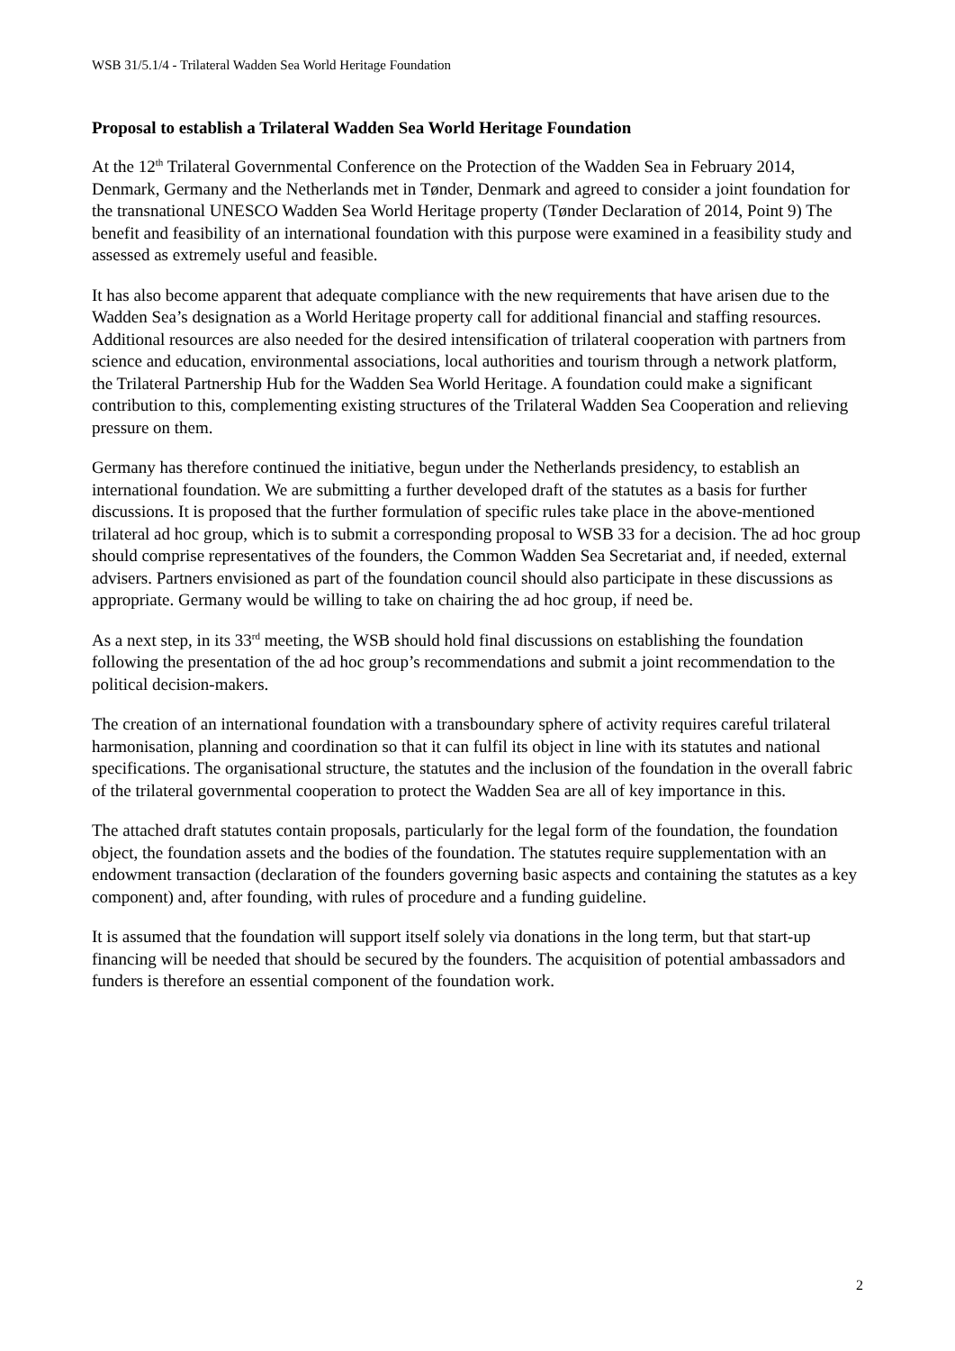WSB 31/5.1/4 - Trilateral Wadden Sea World Heritage Foundation
Proposal to establish a Trilateral Wadden Sea World Heritage Foundation
At the 12<sup>th</sup> Trilateral Governmental Conference on the Protection of the Wadden Sea in February 2014, Denmark, Germany and the Netherlands met in Tønder, Denmark and agreed to consider a joint foundation for the transnational UNESCO Wadden Sea World Heritage property (Tønder Declaration of 2014, Point 9) The benefit and feasibility of an international foundation with this purpose were examined in a feasibility study and assessed as extremely useful and feasible.
It has also become apparent that adequate compliance with the new requirements that have arisen due to the Wadden Sea’s designation as a World Heritage property call for additional financial and staffing resources. Additional resources are also needed for the desired intensification of trilateral cooperation with partners from science and education, environmental associations, local authorities and tourism through a network platform, the Trilateral Partnership Hub for the Wadden Sea World Heritage. A foundation could make a significant contribution to this, complementing existing structures of the Trilateral Wadden Sea Cooperation and relieving pressure on them.
Germany has therefore continued the initiative, begun under the Netherlands presidency, to establish an international foundation. We are submitting a further developed draft of the statutes as a basis for further discussions. It is proposed that the further formulation of specific rules take place in the above-mentioned trilateral ad hoc group, which is to submit a corresponding proposal to WSB 33 for a decision. The ad hoc group should comprise representatives of the founders, the Common Wadden Sea Secretariat and, if needed, external advisers. Partners envisioned as part of the foundation council should also participate in these discussions as appropriate. Germany would be willing to take on chairing the ad hoc group, if need be.
As a next step, in its 33<sup>rd</sup> meeting, the WSB should hold final discussions on establishing the foundation following the presentation of the ad hoc group’s recommendations and submit a joint recommendation to the political decision-makers.
The creation of an international foundation with a transboundary sphere of activity requires careful trilateral harmonisation, planning and coordination so that it can fulfil its object in line with its statutes and national specifications. The organisational structure, the statutes and the inclusion of the foundation in the overall fabric of the trilateral governmental cooperation to protect the Wadden Sea are all of key importance in this.
The attached draft statutes contain proposals, particularly for the legal form of the foundation, the foundation object, the foundation assets and the bodies of the foundation. The statutes require supplementation with an endowment transaction (declaration of the founders governing basic aspects and containing the statutes as a key component) and, after founding, with rules of procedure and a funding guideline.
It is assumed that the foundation will support itself solely via donations in the long term, but that start-up financing will be needed that should be secured by the founders. The acquisition of potential ambassadors and funders is therefore an essential component of the foundation work.
2